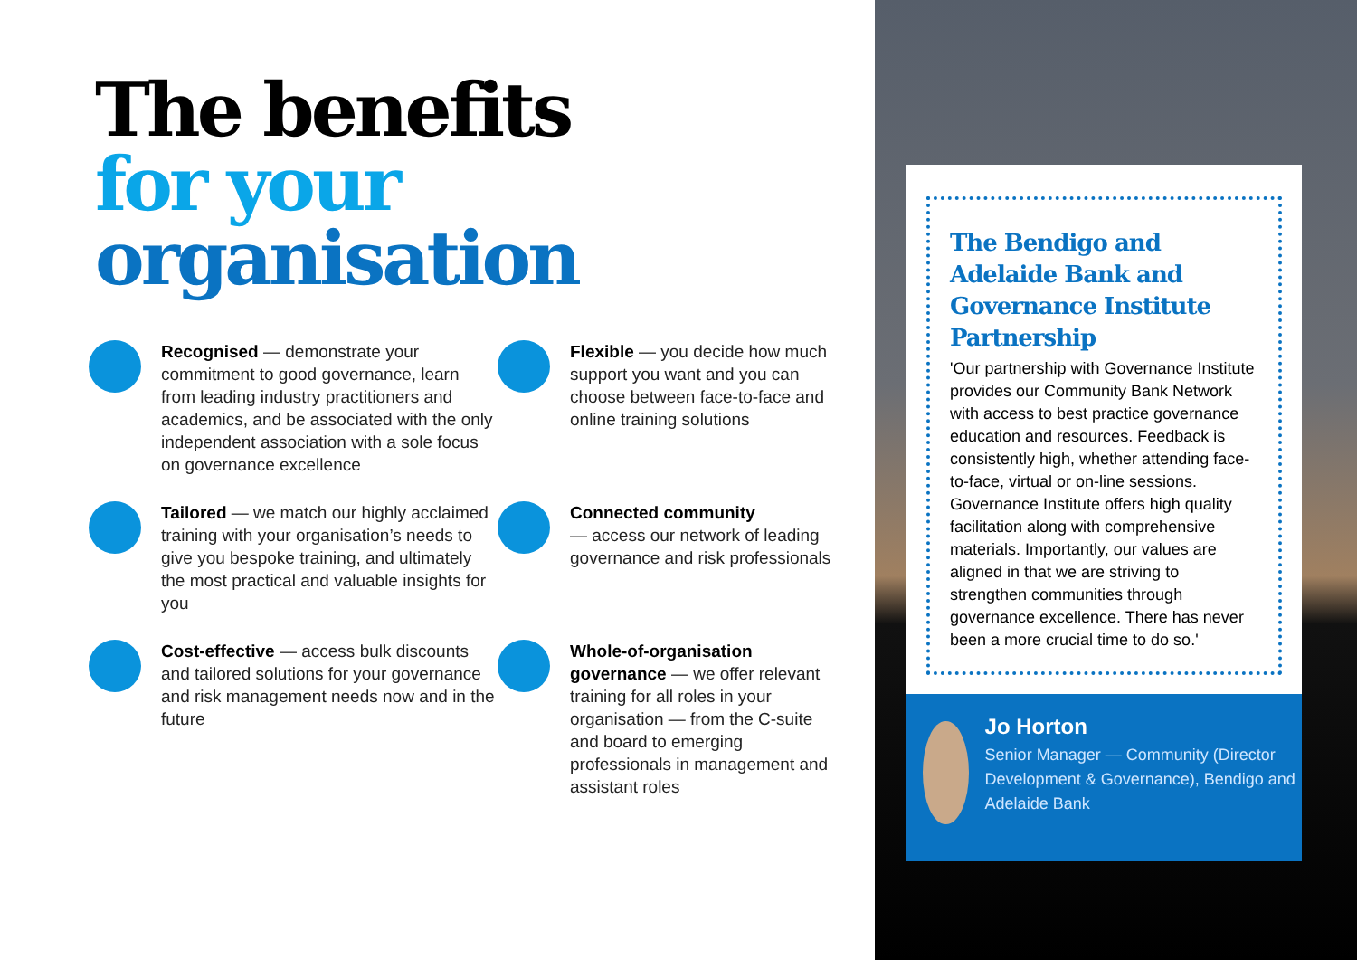The benefits
for your
organisation
Recognised — demonstrate your commitment to good governance, learn from leading industry practitioners and academics, and be associated with the only independent association with a sole focus on governance excellence
Flexible — you decide how much support you want and you can choose between face-to-face and online training solutions
Tailored — we match our highly acclaimed training with your organisation’s needs to give you bespoke training, and ultimately the most practical and valuable insights for you
Connected community
— access our network of leading governance and risk professionals
Cost-effective — access bulk discounts and tailored solutions for your governance and risk management needs now and in the future
Whole-of-organisation governance — we offer relevant training for all roles in your organisation — from the C-suite and board to emerging professionals in management and assistant roles
The Bendigo and Adelaide Bank and Governance Institute Partnership
'Our partnership with Governance Institute provides our Community Bank Network with access to best practice governance education and resources. Feedback is consistently high, whether attending face-to-face, virtual or on-line sessions. Governance Institute offers high quality facilitation along with comprehensive materials. Importantly, our values are aligned in that we are striving to strengthen communities through governance excellence. There has never been a more crucial time to do so.'
Jo Horton
Senior Manager — Community (Director Development & Governance), Bendigo and Adelaide Bank